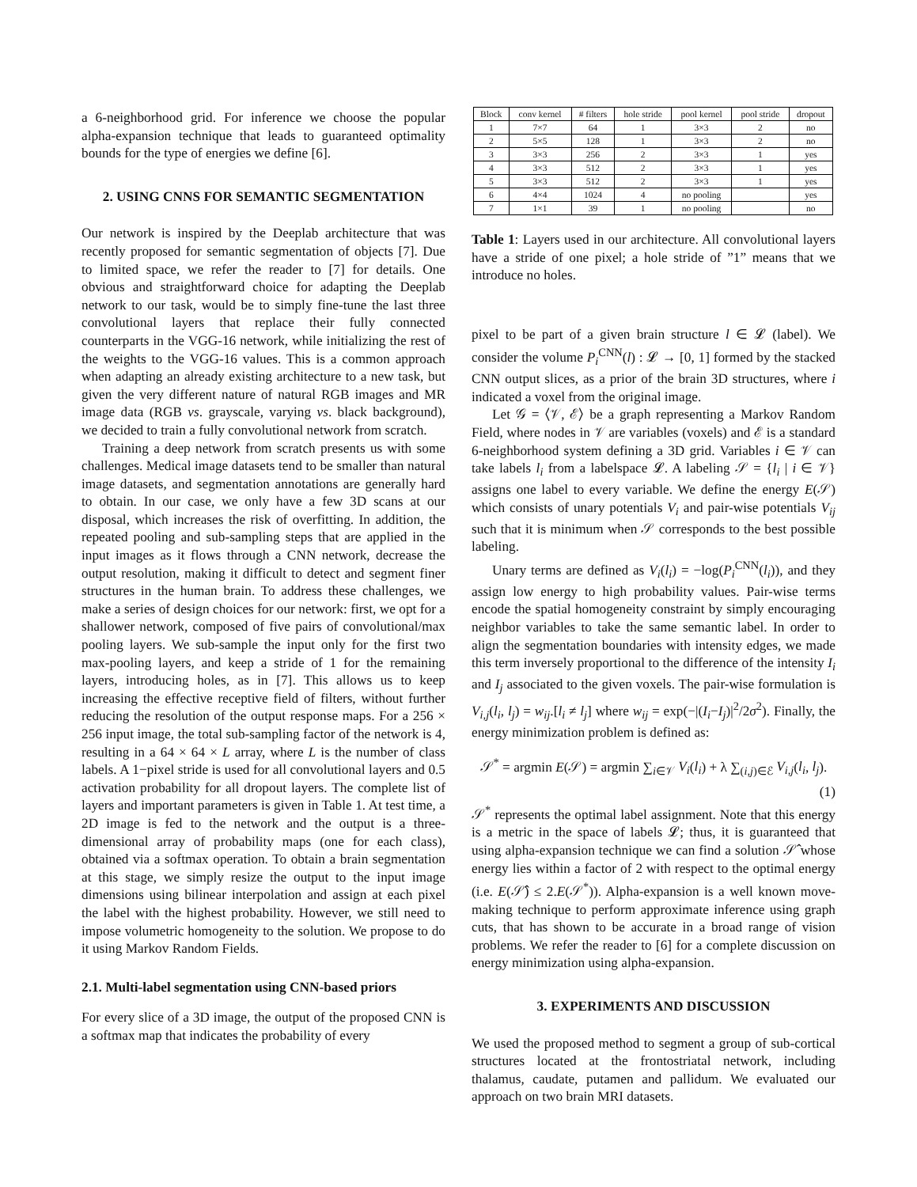a 6-neighborhood grid. For inference we choose the popular alpha-expansion technique that leads to guaranteed optimality bounds for the type of energies we define [6].
2. USING CNNS FOR SEMANTIC SEGMENTATION
Our network is inspired by the Deeplab architecture that was recently proposed for semantic segmentation of objects [7]. Due to limited space, we refer the reader to [7] for details. One obvious and straightforward choice for adapting the Deeplab network to our task, would be to simply fine-tune the last three convolutional layers that replace their fully connected counterparts in the VGG-16 network, while initializing the rest of the weights to the VGG-16 values. This is a common approach when adapting an already existing architecture to a new task, but given the very different nature of natural RGB images and MR image data (RGB vs. grayscale, varying vs. black background), we decided to train a fully convolutional network from scratch.
Training a deep network from scratch presents us with some challenges. Medical image datasets tend to be smaller than natural image datasets, and segmentation annotations are generally hard to obtain. In our case, we only have a few 3D scans at our disposal, which increases the risk of overfitting. In addition, the repeated pooling and sub-sampling steps that are applied in the input images as it flows through a CNN network, decrease the output resolution, making it difficult to detect and segment finer structures in the human brain. To address these challenges, we make a series of design choices for our network: first, we opt for a shallower network, composed of five pairs of convolutional/max pooling layers. We sub-sample the input only for the first two max-pooling layers, and keep a stride of 1 for the remaining layers, introducing holes, as in [7]. This allows us to keep increasing the effective receptive field of filters, without further reducing the resolution of the output response maps. For a 256 × 256 input image, the total sub-sampling factor of the network is 4, resulting in a 64 × 64 × L array, where L is the number of class labels. A 1−pixel stride is used for all convolutional layers and 0.5 activation probability for all dropout layers. The complete list of layers and important parameters is given in Table 1. At test time, a 2D image is fed to the network and the output is a three-dimensional array of probability maps (one for each class), obtained via a softmax operation. To obtain a brain segmentation at this stage, we simply resize the output to the input image dimensions using bilinear interpolation and assign at each pixel the label with the highest probability. However, we still need to impose volumetric homogeneity to the solution. We propose to do it using Markov Random Fields.
2.1. Multi-label segmentation using CNN-based priors
For every slice of a 3D image, the output of the proposed CNN is a softmax map that indicates the probability of every
| Block | conv kernel | # filters | hole stride | pool kernel | pool stride | dropout |
| --- | --- | --- | --- | --- | --- | --- |
| 1 | 7×7 | 64 | 1 | 3×3 | 2 | no |
| 2 | 5×5 | 128 | 1 | 3×3 | 2 | no |
| 3 | 3×3 | 256 | 2 | 3×3 | 1 | yes |
| 4 | 3×3 | 512 | 2 | 3×3 | 1 | yes |
| 5 | 3×3 | 512 | 2 | 3×3 | 1 | yes |
| 6 | 4×4 | 1024 | 4 | no pooling | | yes |
| 7 | 1×1 | 39 | 1 | no pooling | | no |
Table 1: Layers used in our architecture. All convolutional layers have a stride of one pixel; a hole stride of ”1” means that we introduce no holes.
pixel to be part of a given brain structure l ∈ 𝓛 (label). We consider the volume P<sub>i</sub><sup>CNN</sup>(l) : 𝓛 → [0, 1] formed by the stacked CNN output slices, as a prior of the brain 3D structures, where i indicated a voxel from the original image.
Let 𝒢 = ⟨𝒱, ℰ⟩ be a graph representing a Markov Random Field, where nodes in 𝒱 are variables (voxels) and ℰ is a standard 6-neighborhood system defining a 3D grid. Variables i ∈ 𝒱 can take labels l<sub>i</sub> from a labelspace 𝓛. A labeling 𝒮 = {l<sub>i</sub> | i ∈ 𝒱} assigns one label to every variable. We define the energy E(𝒮) which consists of unary potentials V<sub>i</sub> and pair-wise potentials V<sub>ij</sub> such that it is minimum when 𝒮 corresponds to the best possible labeling.
Unary terms are defined as V<sub>i</sub>(l<sub>i</sub>) = −log(P<sub>i</sub><sup>CNN</sup>(l<sub>i</sub>)), and they assign low energy to high probability values. Pair-wise terms encode the spatial homogeneity constraint by simply encouraging neighbor variables to take the same semantic label. In order to align the segmentation boundaries with intensity edges, we made this term inversely proportional to the difference of the intensity I<sub>i</sub> and I<sub>j</sub> associated to the given voxels. The pair-wise formulation is V<sub>i,j</sub>(l<sub>i</sub>, l<sub>j</sub>) = w<sub>ij</sub>.[l<sub>i</sub> ≠ l<sub>j</sub>] where w<sub>ij</sub> = exp(−|(I<sub>i</sub>−I<sub>j</sub>)|<sup>2</sup>/2σ<sup>2</sup>). Finally, the energy minimization problem is defined as:
𝒮<sup>*</sup> = argmin E(𝒮) = argmin ∑<sub>i∈𝒱</sub> V<sub>i</sub>(l<sub>i</sub>) + λ ∑<sub>(i,j)∈ℰ</sub> V<sub>i,j</sub>(l<sub>i</sub>, l<sub>j</sub>).
(1)
𝒮<sup>*</sup> represents the optimal label assignment. Note that this energy is a metric in the space of labels 𝓛; thus, it is guaranteed that using alpha-expansion technique we can find a solution 𝒮̂ whose energy lies within a factor of 2 with respect to the optimal energy (i.e. E(𝒮̂) ≤ 2.E(𝒮<sup>*</sup>)). Alpha-expansion is a well known move-making technique to perform approximate inference using graph cuts, that has shown to be accurate in a broad range of vision problems. We refer the reader to [6] for a complete discussion on energy minimization using alpha-expansion.
3. EXPERIMENTS AND DISCUSSION
We used the proposed method to segment a group of sub-cortical structures located at the frontostriatal network, including thalamus, caudate, putamen and pallidum. We evaluated our approach on two brain MRI datasets.